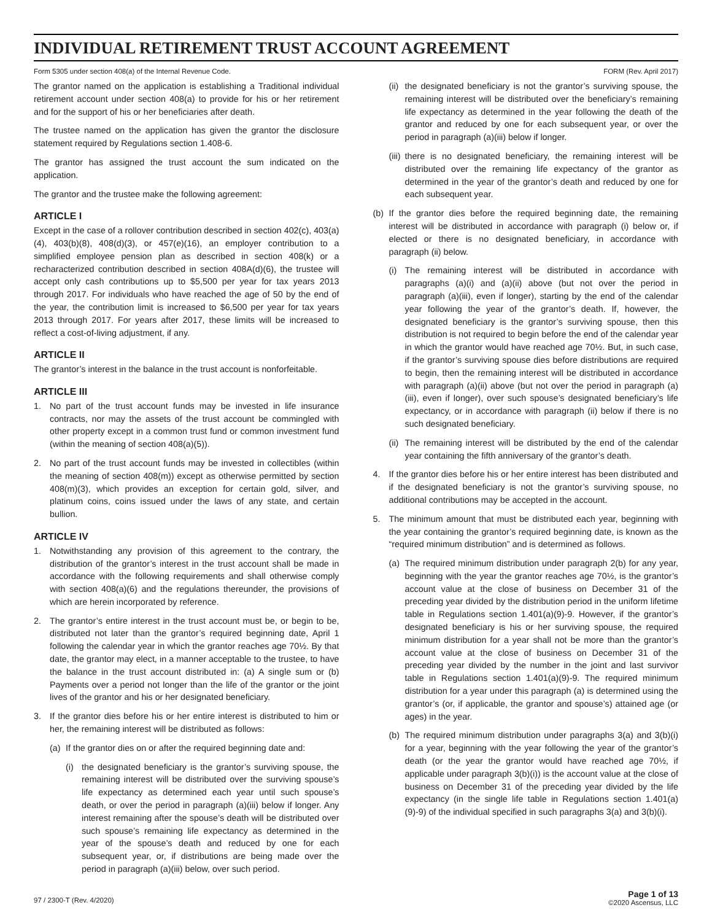INDIVIDUAL RETIREMENT TRUST ACCOUNT AGREEMENT
Form 5305 under section 408(a) of the Internal Revenue Code. FORM (Rev. April 2017)
The grantor named on the application is establishing a Traditional individual retirement account under section 408(a) to provide for his or her retirement and for the support of his or her beneficiaries after death.
The trustee named on the application has given the grantor the disclosure statement required by Regulations section 1.408-6.
The grantor has assigned the trust account the sum indicated on the application.
The grantor and the trustee make the following agreement:
ARTICLE I
Except in the case of a rollover contribution described in section 402(c), 403(a)(4), 403(b)(8), 408(d)(3), or 457(e)(16), an employer contribution to a simplified employee pension plan as described in section 408(k) or a recharacterized contribution described in section 408A(d)(6), the trustee will accept only cash contributions up to $5,500 per year for tax years 2013 through 2017. For individuals who have reached the age of 50 by the end of the year, the contribution limit is increased to $6,500 per year for tax years 2013 through 2017. For years after 2017, these limits will be increased to reflect a cost-of-living adjustment, if any.
ARTICLE II
The grantor’s interest in the balance in the trust account is nonforfeitable.
ARTICLE III
1. No part of the trust account funds may be invested in life insurance contracts, nor may the assets of the trust account be commingled with other property except in a common trust fund or common investment fund (within the meaning of section 408(a)(5)).
2. No part of the trust account funds may be invested in collectibles (within the meaning of section 408(m)) except as otherwise permitted by section 408(m)(3), which provides an exception for certain gold, silver, and platinum coins, coins issued under the laws of any state, and certain bullion.
ARTICLE IV
1. Notwithstanding any provision of this agreement to the contrary, the distribution of the grantor’s interest in the trust account shall be made in accordance with the following requirements and shall otherwise comply with section 408(a)(6) and the regulations thereunder, the provisions of which are herein incorporated by reference.
2. The grantor’s entire interest in the trust account must be, or begin to be, distributed not later than the grantor’s required beginning date, April 1 following the calendar year in which the grantor reaches age 70½. By that date, the grantor may elect, in a manner acceptable to the trustee, to have the balance in the trust account distributed in: (a) A single sum or (b) Payments over a period not longer than the life of the grantor or the joint lives of the grantor and his or her designated beneficiary.
3. If the grantor dies before his or her entire interest is distributed to him or her, the remaining interest will be distributed as follows:
(a) If the grantor dies on or after the required beginning date and:
(i) the designated beneficiary is the grantor’s surviving spouse, the remaining interest will be distributed over the surviving spouse’s life expectancy as determined each year until such spouse’s death, or over the period in paragraph (a)(iii) below if longer. Any interest remaining after the spouse’s death will be distributed over such spouse’s remaining life expectancy as determined in the year of the spouse’s death and reduced by one for each subsequent year, or, if distributions are being made over the period in paragraph (a)(iii) below, over such period.
(ii) the designated beneficiary is not the grantor’s surviving spouse, the remaining interest will be distributed over the beneficiary’s remaining life expectancy as determined in the year following the death of the grantor and reduced by one for each subsequent year, or over the period in paragraph (a)(iii) below if longer.
(iii) there is no designated beneficiary, the remaining interest will be distributed over the remaining life expectancy of the grantor as determined in the year of the grantor’s death and reduced by one for each subsequent year.
(b) If the grantor dies before the required beginning date, the remaining interest will be distributed in accordance with paragraph (i) below or, if elected or there is no designated beneficiary, in accordance with paragraph (ii) below.
(i) The remaining interest will be distributed in accordance with paragraphs (a)(i) and (a)(ii) above (but not over the period in paragraph (a)(iii), even if longer), starting by the end of the calendar year following the year of the grantor’s death. If, however, the designated beneficiary is the grantor’s surviving spouse, then this distribution is not required to begin before the end of the calendar year in which the grantor would have reached age 70½. But, in such case, if the grantor’s surviving spouse dies before distributions are required to begin, then the remaining interest will be distributed in accordance with paragraph (a)(ii) above (but not over the period in paragraph (a)(iii), even if longer), over such spouse’s designated beneficiary’s life expectancy, or in accordance with paragraph (ii) below if there is no such designated beneficiary.
(ii) The remaining interest will be distributed by the end of the calendar year containing the fifth anniversary of the grantor’s death.
4. If the grantor dies before his or her entire interest has been distributed and if the designated beneficiary is not the grantor’s surviving spouse, no additional contributions may be accepted in the account.
5. The minimum amount that must be distributed each year, beginning with the year containing the grantor’s required beginning date, is known as the “required minimum distribution” and is determined as follows.
(a) The required minimum distribution under paragraph 2(b) for any year, beginning with the year the grantor reaches age 70½, is the grantor’s account value at the close of business on December 31 of the preceding year divided by the distribution period in the uniform lifetime table in Regulations section 1.401(a)(9)-9. However, if the grantor’s designated beneficiary is his or her surviving spouse, the required minimum distribution for a year shall not be more than the grantor’s account value at the close of business on December 31 of the preceding year divided by the number in the joint and last survivor table in Regulations section 1.401(a)(9)-9. The required minimum distribution for a year under this paragraph (a) is determined using the grantor’s (or, if applicable, the grantor and spouse’s) attained age (or ages) in the year.
(b) The required minimum distribution under paragraphs 3(a) and 3(b)(i) for a year, beginning with the year following the year of the grantor’s death (or the year the grantor would have reached age 70½, if applicable under paragraph 3(b)(i)) is the account value at the close of business on December 31 of the preceding year divided by the life expectancy (in the single life table in Regulations section 1.401(a)(9)-9) of the individual specified in such paragraphs 3(a) and 3(b)(i).
97 / 2300-T (Rev. 4/2020) Page 1 of 13
©2020 Ascensus, LLC